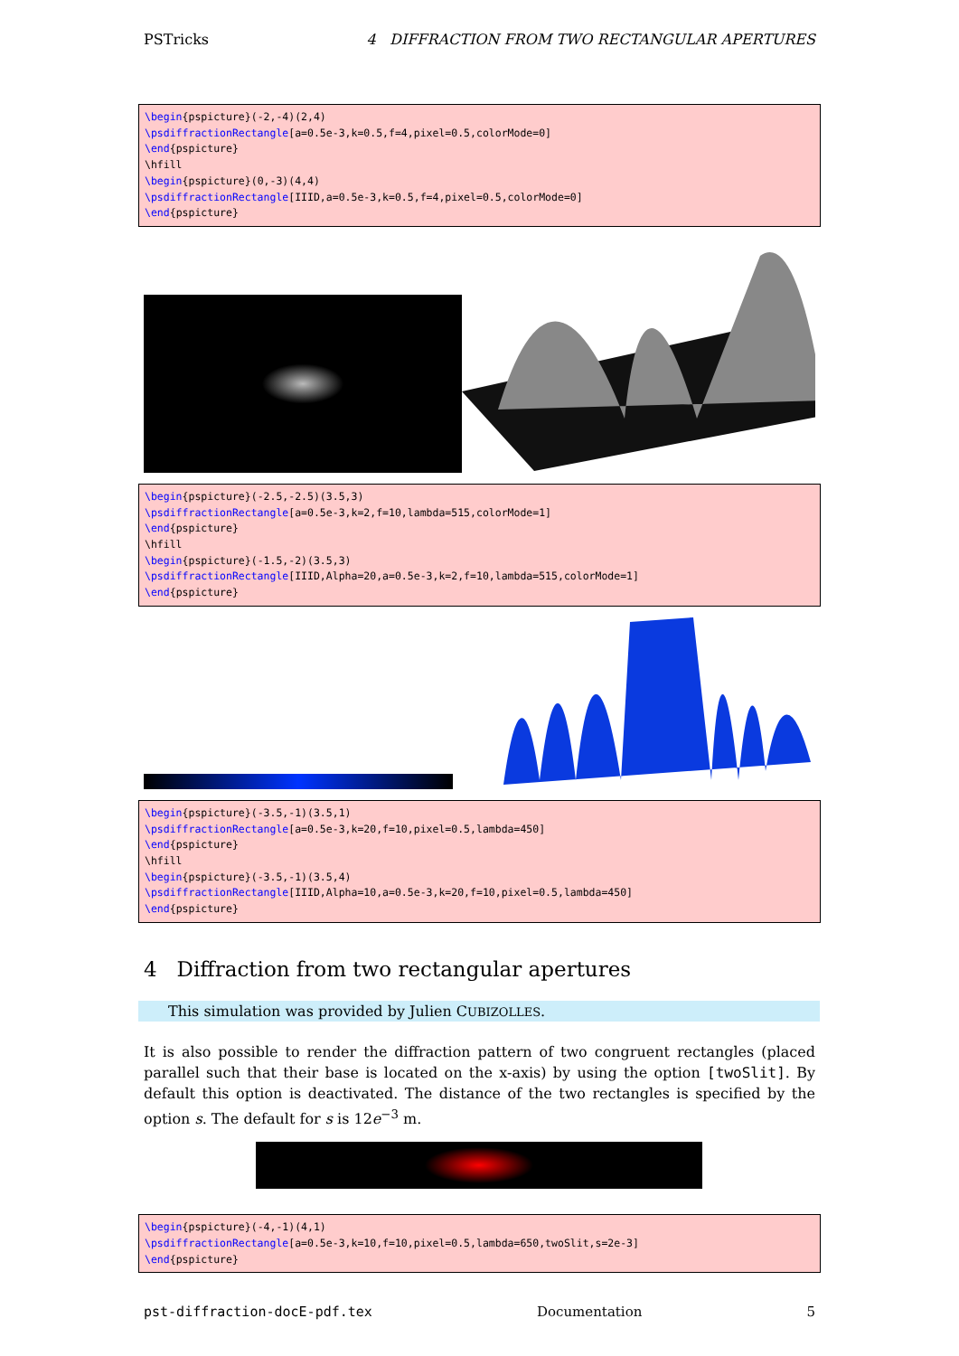PSTricks 4 DIFFRACTION FROM TWO RECTANGULAR APERTURES
\begin{pspicture}(-2,-4)(2,4)
\psdiffractionRectangle[a=0.5e-3,k=0.5,f=4,pixel=0.5,colorMode=0]
\end{pspicture}
\hfill
\begin{pspicture}(0,-3)(4,4)
\psdiffractionRectangle[IIID,a=0.5e-3,k=0.5,f=4,pixel=0.5,colorMode=0]
\end{pspicture}
\begin{pspicture}(-2.5,-2.5)(3.5,3)
\psdiffractionRectangle[a=0.5e-3,k=2,f=10,lambda=515,colorMode=1]
\end{pspicture}
\hfill
\begin{pspicture}(-1.5,-2)(3.5,3)
\psdiffractionRectangle[IIID,Alpha=20,a=0.5e-3,k=2,f=10,lambda=515,colorMode=1]
\end{pspicture}
\begin{pspicture}(-3.5,-1)(3.5,1)
\psdiffractionRectangle[a=0.5e-3,k=20,f=10,pixel=0.5,lambda=450]
\end{pspicture}
\hfill
\begin{pspicture}(-3.5,-1)(3.5,4)
\psdiffractionRectangle[IIID,Alpha=10,a=0.5e-3,k=20,f=10,pixel=0.5,lambda=450]
\end{pspicture}
4 Diffraction from two rectangular apertures
This simulation was provided by Julien CUBIZOLLES.
It is also possible to render the diffraction pattern of two congruent rectangles (placed parallel such that their base is located on the x-axis) by using the option [twoSlit]. By default this option is deactivated. The distance of the two rectangles is specified by the option s. The default for s is 12e<sup>−3</sup> m.
\begin{pspicture}(-4,-1)(4,1)
\psdiffractionRectangle[a=0.5e-3,k=10,f=10,pixel=0.5,lambda=650,twoSlit,s=2e-3]
\end{pspicture}
pst-diffraction-docE-pdf.tex Documentation 5